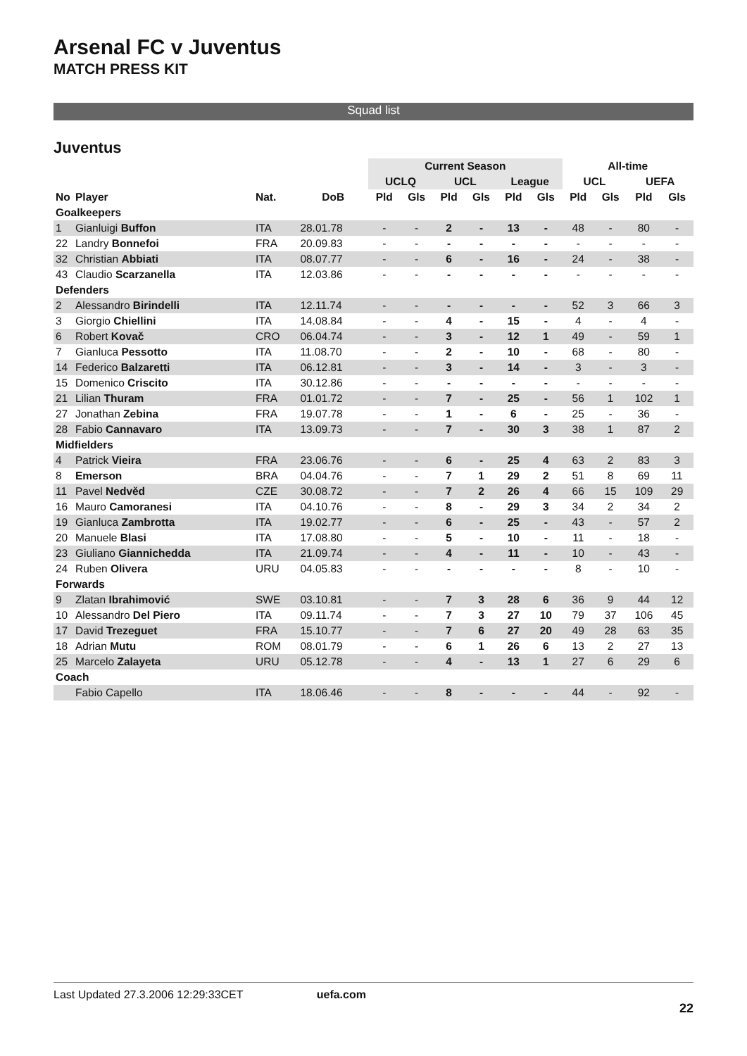Arsenal FC v Juventus
MATCH PRESS KIT
Squad list
Juventus
| | | | | Current Season | | | | | | All-time | | | |
| --- | --- | --- | --- | --- | --- | --- | --- | --- | --- | --- | --- | --- | --- |
| | | | | UCLQ | | UCL | | League | | UCL | | UEFA | |
| No | Player | Nat. | DoB | Pld | Gls | Pld | Gls | Pld | Gls | Pld | Gls | Pld | Gls |
| Goalkeepers | | | | | | | | | | | | | |
| 1 | Gianluigi Buffon | ITA | 28.01.78 | - | - | 2 | - | 13 | - | 48 | - | 80 | - |
| 22 | Landry Bonnefoi | FRA | 20.09.83 | - | - | - | - | - | - | - | - | - | - |
| 32 | Christian Abbiati | ITA | 08.07.77 | - | - | 6 | - | 16 | - | 24 | - | 38 | - |
| 43 | Claudio Scarzanella | ITA | 12.03.86 | - | - | - | - | - | - | - | - | - | - |
| Defenders | | | | | | | | | | | | | |
| 2 | Alessandro Birindelli | ITA | 12.11.74 | - | - | - | - | - | - | 52 | 3 | 66 | 3 |
| 3 | Giorgio Chiellini | ITA | 14.08.84 | - | - | 4 | - | 15 | - | 4 | - | 4 | - |
| 6 | Robert Kovač | CRO | 06.04.74 | - | - | 3 | - | 12 | 1 | 49 | - | 59 | 1 |
| 7 | Gianluca Pessotto | ITA | 11.08.70 | - | - | 2 | - | 10 | - | 68 | - | 80 | - |
| 14 | Federico Balzaretti | ITA | 06.12.81 | - | - | 3 | - | 14 | - | 3 | - | 3 | - |
| 15 | Domenico Criscito | ITA | 30.12.86 | - | - | - | - | - | - | - | - | - | - |
| 21 | Lilian Thuram | FRA | 01.01.72 | - | - | 7 | - | 25 | - | 56 | 1 | 102 | 1 |
| 27 | Jonathan Zebina | FRA | 19.07.78 | - | - | 1 | - | 6 | - | 25 | - | 36 | - |
| 28 | Fabio Cannavaro | ITA | 13.09.73 | - | - | 7 | - | 30 | 3 | 38 | 1 | 87 | 2 |
| Midfielders | | | | | | | | | | | | | |
| 4 | Patrick Vieira | FRA | 23.06.76 | - | - | 6 | - | 25 | 4 | 63 | 2 | 83 | 3 |
| 8 | Emerson | BRA | 04.04.76 | - | - | 7 | 1 | 29 | 2 | 51 | 8 | 69 | 11 |
| 11 | Pavel Nedvěd | CZE | 30.08.72 | - | - | 7 | 2 | 26 | 4 | 66 | 15 | 109 | 29 |
| 16 | Mauro Camoranesi | ITA | 04.10.76 | - | - | 8 | - | 29 | 3 | 34 | 2 | 34 | 2 |
| 19 | Gianluca Zambrotta | ITA | 19.02.77 | - | - | 6 | - | 25 | - | 43 | - | 57 | 2 |
| 20 | Manuele Blasi | ITA | 17.08.80 | - | - | 5 | - | 10 | - | 11 | - | 18 | - |
| 23 | Giuliano Giannichedda | ITA | 21.09.74 | - | - | 4 | - | 11 | - | 10 | - | 43 | - |
| 24 | Ruben Olivera | URU | 04.05.83 | - | - | - | - | - | - | 8 | - | 10 | - |
| Forwards | | | | | | | | | | | | | |
| 9 | Zlatan Ibrahimović | SWE | 03.10.81 | - | - | 7 | 3 | 28 | 6 | 36 | 9 | 44 | 12 |
| 10 | Alessandro Del Piero | ITA | 09.11.74 | - | - | 7 | 3 | 27 | 10 | 79 | 37 | 106 | 45 |
| 17 | David Trezeguet | FRA | 15.10.77 | - | - | 7 | 6 | 27 | 20 | 49 | 28 | 63 | 35 |
| 18 | Adrian Mutu | ROM | 08.01.79 | - | - | 6 | 1 | 26 | 6 | 13 | 2 | 27 | 13 |
| 25 | Marcelo Zalayeta | URU | 05.12.78 | - | - | 4 | - | 13 | 1 | 27 | 6 | 29 | 6 |
| Coach | | | | | | | | | | | | | |
| | Fabio Capello | ITA | 18.06.46 | - | - | 8 | - | - | - | 44 | - | 92 | - |
Last Updated 27.3.2006 12:29:33CET uefa.com
22